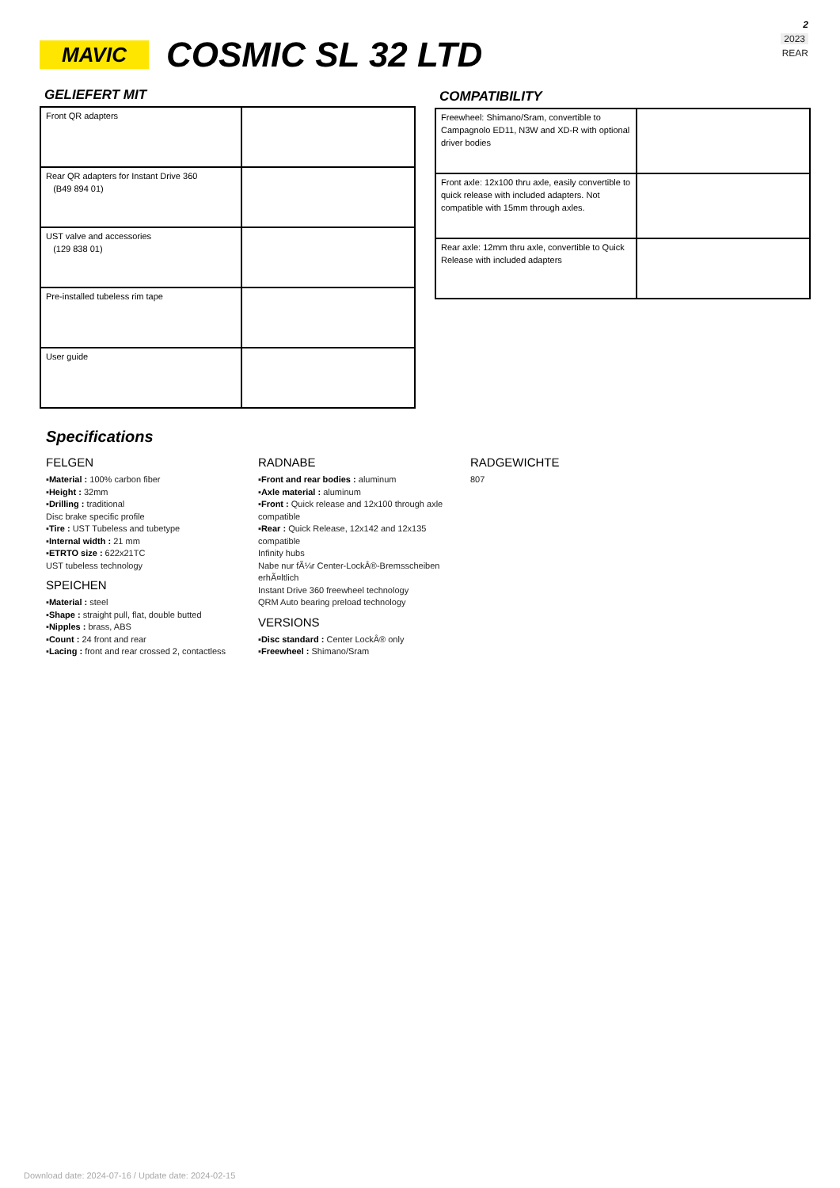2
2023
REAR
MAVIC
COSMIC SL 32 LTD
GELIEFERT MIT
| Front QR adapters | |
| Rear QR adapters for Instant Drive 360 (B49 894 01) | |
| UST valve and accessories (129 838 01) | |
| Pre-installed tubeless rim tape | |
| User guide | |
COMPATIBILITY
| Freewheel: Shimano/Sram, convertible to Campagnolo ED11, N3W and XD-R with optional driver bodies | |
| Front axle: 12x100 thru axle, easily convertible to quick release with included adapters. Not compatible with 15mm through axles. | |
| Rear axle: 12mm thru axle, convertible to Quick Release with included adapters | |
Specifications
FELGEN
▪Material : 100% carbon fiber
▪Height : 32mm
▪Drilling : traditional
Disc brake specific profile
▪Tire : UST Tubeless and tubetype
▪Internal width : 21 mm
▪ETRTO size : 622x21TC
UST tubeless technology
SPEICHEN
▪Material : steel
▪Shape : straight pull, flat, double butted
▪Nipples : brass, ABS
▪Count : 24 front and rear
▪Lacing : front and rear crossed 2, contactless
RADNABE
▪Front and rear bodies : aluminum
▪Axle material : aluminum
▪Front : Quick release and 12x100 through axle compatible
▪Rear : Quick Release, 12x142 and 12x135 compatible
Infinity hubs
Nabe nur fÃ¼r Center-LockÂ®-Bremsscheiben erhÃ¤ltlich
Instant Drive 360 freewheel technology
QRM Auto bearing preload technology
VERSIONS
▪Disc standard : Center LockÂ® only
▪Freewheel : Shimano/Sram
RADGEWICHTE
807
Download date: 2024-07-16 / Update date: 2024-02-15